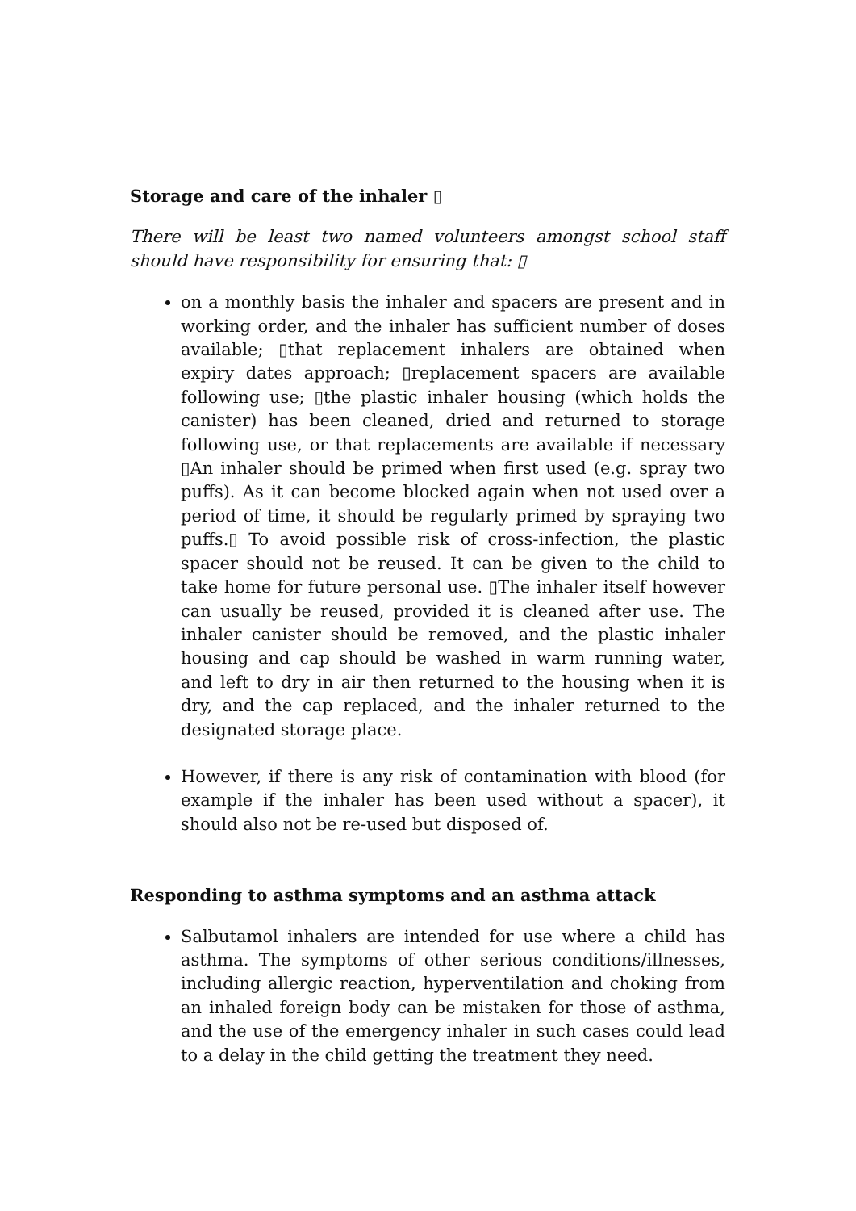Storage and care of the inhaler ▯
There will be least two named volunteers amongst school staff should have responsibility for ensuring that: ▯
on a monthly basis the inhaler and spacers are present and in working order, and the inhaler has sufficient number of doses available; ▯that replacement inhalers are obtained when expiry dates approach; ▯replacement spacers are available following use; ▯the plastic inhaler housing (which holds the canister) has been cleaned, dried and returned to storage following use, or that replacements are available if necessary ▯An inhaler should be primed when first used (e.g. spray two puffs). As it can become blocked again when not used over a period of time, it should be regularly primed by spraying two puffs.▯ To avoid possible risk of cross-infection, the plastic spacer should not be reused. It can be given to the child to take home for future personal use. ▯The inhaler itself however can usually be reused, provided it is cleaned after use. The inhaler canister should be removed, and the plastic inhaler housing and cap should be washed in warm running water, and left to dry in air then returned to the housing when it is dry, and the cap replaced, and the inhaler returned to the designated storage place.
However, if there is any risk of contamination with blood (for example if the inhaler has been used without a spacer), it should also not be re-used but disposed of.
Responding to asthma symptoms and an asthma attack
Salbutamol inhalers are intended for use where a child has asthma. The symptoms of other serious conditions/illnesses, including allergic reaction, hyperventilation and choking from an inhaled foreign body can be mistaken for those of asthma, and the use of the emergency inhaler in such cases could lead to a delay in the child getting the treatment they need.